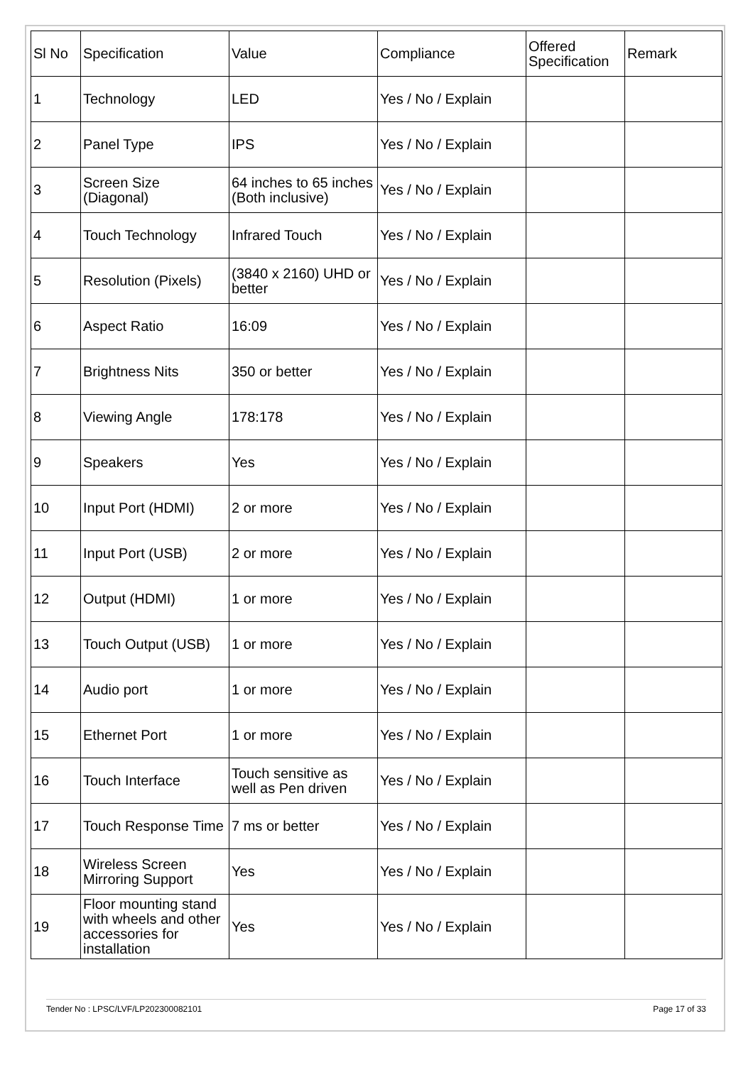| Sl No | Specification | Value | Compliance | Offered Specification | Remark |
| --- | --- | --- | --- | --- | --- |
| 1 | Technology | LED | Yes / No / Explain | | |
| 2 | Panel Type | IPS | Yes / No / Explain | | |
| 3 | Screen Size (Diagonal) | 64 inches to 65 inches (Both inclusive) | Yes / No / Explain | | |
| 4 | Touch Technology | Infrared Touch | Yes / No / Explain | | |
| 5 | Resolution (Pixels) | (3840 x 2160) UHD or better | Yes / No / Explain | | |
| 6 | Aspect Ratio | 16:09 | Yes / No / Explain | | |
| 7 | Brightness Nits | 350 or better | Yes / No / Explain | | |
| 8 | Viewing Angle | 178:178 | Yes / No / Explain | | |
| 9 | Speakers | Yes | Yes / No / Explain | | |
| 10 | Input Port (HDMI) | 2 or more | Yes / No / Explain | | |
| 11 | Input Port (USB) | 2 or more | Yes / No / Explain | | |
| 12 | Output (HDMI) | 1 or more | Yes / No / Explain | | |
| 13 | Touch Output (USB) | 1 or more | Yes / No / Explain | | |
| 14 | Audio port | 1 or more | Yes / No / Explain | | |
| 15 | Ethernet Port | 1 or more | Yes / No / Explain | | |
| 16 | Touch Interface | Touch sensitive as well as Pen driven | Yes / No / Explain | | |
| 17 | Touch Response Time | 7 ms or better | Yes / No / Explain | | |
| 18 | Wireless Screen Mirroring Support | Yes | Yes / No / Explain | | |
| 19 | Floor mounting stand with wheels and other accessories for installation | Yes | Yes / No / Explain | | |
Tender No : LPSC/LVF/LP202300082101 Page 17 of 33